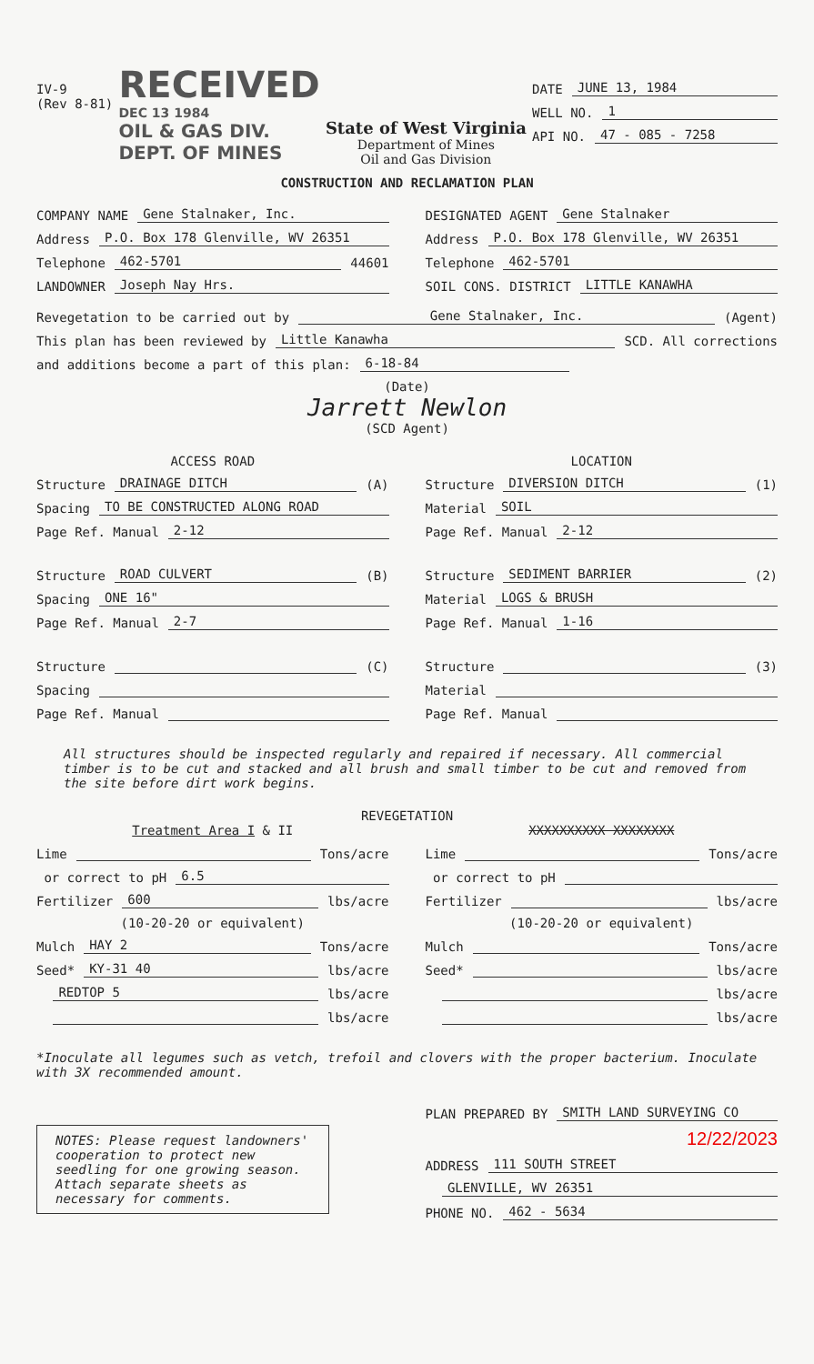IV-9
(Rev 8-81)
RECEIVED
DEC 13 1984
OIL & GAS DIV.
DEPT. OF MINES
State of West Virginia
Department of Mines
Oil and Gas Division
DATE JUNE 13, 1984
WELL NO. 1
API NO. 47 - 085 - 7258
CONSTRUCTION AND RECLAMATION PLAN
COMPANY NAME Gene Stalnaker, Inc.
Address P.O. Box 178 Glenville, WV 26351
Telephone 462-5701 44601
LANDOWNER Joseph Nay Hrs.
DESIGNATED AGENT Gene Stalnaker
Address P.O. Box 178 Glenville, WV 26351
Telephone 462-5701
SOIL CONS. DISTRICT LITTLE KANAWHA
Revegetation to be carried out by Gene Stalnaker, Inc. (Agent)
This plan has been reviewed by Little Kanawha SCD. All corrections
and additions become a part of this plan: 6-18-84
(Date)
Jarrett Newlon
(SCD Agent)
ACCESS ROAD
Structure DRAINAGE DITCH (A)
Spacing TO BE CONSTRUCTED ALONG ROAD
Page Ref. Manual 2-12
Structure ROAD CULVERT (B)
Spacing ONE 16"
Page Ref. Manual 2-7
Structure (C)
Spacing
Page Ref. Manual
LOCATION
Structure DIVERSION DITCH (1)
Material SOIL
Page Ref. Manual 2-12
Structure SEDIMENT BARRIER (2)
Material LOGS & BRUSH
Page Ref. Manual 1-16
Structure (3)
Material
Page Ref. Manual
All structures should be inspected regularly and repaired if necessary. All commercial timber is to be cut and stacked and all brush and small timber to be cut and removed from the site before dirt work begins.
REVEGETATION
Treatment Area I & II
Lime Tons/acre
or correct to pH 6.5
Fertilizer 600 lbs/acre
(10-20-20 or equivalent)
Mulch HAY 2 Tons/acre
Seed* KY-31 40 lbs/acre
REDTOP 5 lbs/acre
lbs/acre
XXXXXXXXXX XXXXXXXX
Lime Tons/acre
or correct to pH
Fertilizer lbs/acre
(10-20-20 or equivalent)
Mulch Tons/acre
Seed* lbs/acre
lbs/acre
lbs/acre
*Inoculate all legumes such as vetch, trefoil and clovers with the proper bacterium. Inoculate with 3X recommended amount.
NOTES: Please request landowners' cooperation to protect new seedling for one growing season. Attach separate sheets as necessary for comments.
PLAN PREPARED BY SMITH LAND SURVEYING CO
12/22/2023
ADDRESS 111 SOUTH STREET
GLENVILLE, WV 26351
PHONE NO. 462 - 5634